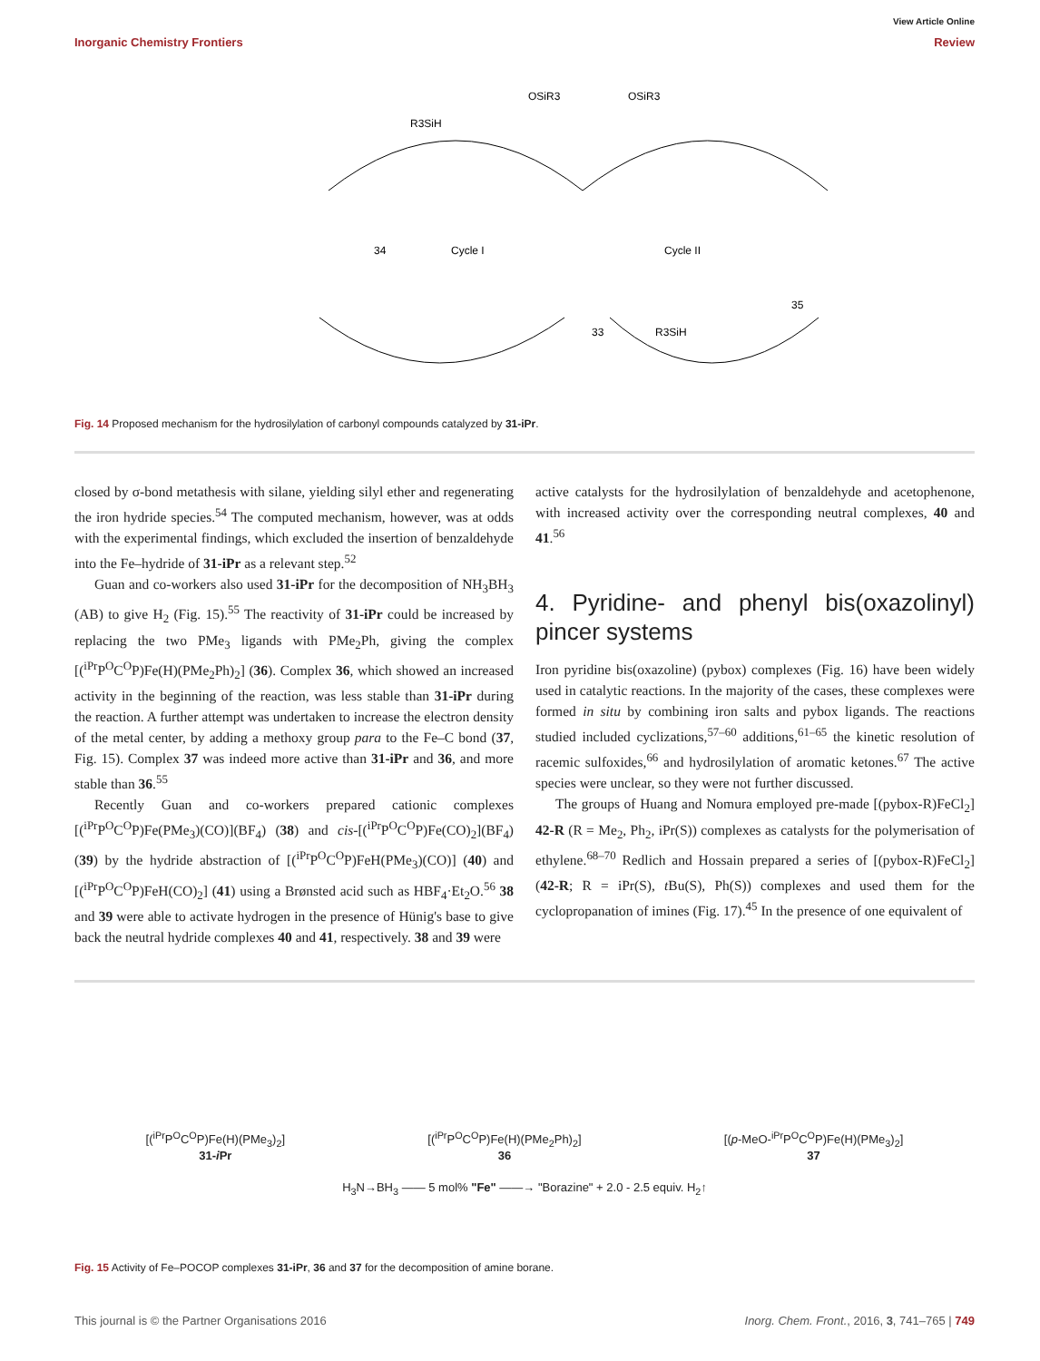View Article Online
Inorganic Chemistry Frontiers Review
R3SiH
OSiR3
OSiR3
34
33
35
Cycle I
Cycle II
R3SiH
Fig. 14 Proposed mechanism for the hydrosilylation of carbonyl compounds catalyzed by 31-iPr.
closed by σ-bond metathesis with silane, yielding silyl ether and regenerating the iron hydride species.<sup>54</sup> The computed mechanism, however, was at odds with the experimental findings, which excluded the insertion of benzaldehyde into the Fe–hydride of 31-iPr as a relevant step.<sup>52</sup>
Guan and co-workers also used 31-iPr for the decomposition of NH<sub>3</sub>BH<sub>3</sub> (AB) to give H<sub>2</sub> (Fig. 15).<sup>55</sup> The reactivity of 31-iPr could be increased by replacing the two PMe<sub>3</sub> ligands with PMe<sub>2</sub>Ph, giving the complex [(<sup>iPr</sup>P<sup>O</sup>C<sup>O</sup>P)Fe(H)(PMe<sub>2</sub>Ph)<sub>2</sub>] (36). Complex 36, which showed an increased activity in the beginning of the reaction, was less stable than 31-iPr during the reaction. A further attempt was undertaken to increase the electron density of the metal center, by adding a methoxy group para to the Fe–C bond (37, Fig. 15). Complex 37 was indeed more active than 31-iPr and 36, and more stable than 36.<sup>55</sup>
Recently Guan and co-workers prepared cationic complexes [(<sup>iPr</sup>P<sup>O</sup>C<sup>O</sup>P)Fe(PMe<sub>3</sub>)(CO)](BF<sub>4</sub>) (38) and cis-[(<sup>iPr</sup>P<sup>O</sup>C<sup>O</sup>P)Fe(CO)<sub>2</sub>](BF<sub>4</sub>) (39) by the hydride abstraction of [(<sup>iPr</sup>P<sup>O</sup>C<sup>O</sup>P)FeH(PMe<sub>3</sub>)(CO)] (40) and [(<sup>iPr</sup>P<sup>O</sup>C<sup>O</sup>P)FeH(CO)<sub>2</sub>] (41) using a Brønsted acid such as HBF<sub>4</sub>·Et<sub>2</sub>O.<sup>56</sup> 38 and 39 were able to activate hydrogen in the presence of Hünig's base to give back the neutral hydride complexes 40 and 41, respectively. 38 and 39 were
active catalysts for the hydrosilylation of benzaldehyde and acetophenone, with increased activity over the corresponding neutral complexes, 40 and 41.<sup>56</sup>
4. Pyridine- and phenyl bis(oxazolinyl) pincer systems
Iron pyridine bis(oxazoline) (pybox) complexes (Fig. 16) have been widely used in catalytic reactions. In the majority of the cases, these complexes were formed in situ by combining iron salts and pybox ligands. The reactions studied included cyclizations,<sup>57–60</sup> additions,<sup>61–65</sup> the kinetic resolution of racemic sulfoxides,<sup>66</sup> and hydrosilylation of aromatic ketones.<sup>67</sup> The active species were unclear, so they were not further discussed.
The groups of Huang and Nomura employed pre-made [(pybox-R)FeCl<sub>2</sub>] 42-R (R = Me<sub>2</sub>, Ph<sub>2</sub>, iPr(S)) complexes as catalysts for the polymerisation of ethylene.<sup>68–70</sup> Redlich and Hossain prepared a series of [(pybox-R)FeCl<sub>2</sub>] (42-R; R = iPr(S), t Bu(S), Ph(S)) complexes and used them for the cyclopropanation of imines (Fig. 17).<sup>45</sup> In the presence of one equivalent of
[(<sup>iPr</sup>P<sup>O</sup>C<sup>O</sup>P)Fe(H)(PMe<sub>3</sub>)<sub>2</sub>]
31-i Pr
[(<sup>iPr</sup>P<sup>O</sup>C<sup>O</sup>P)Fe(H)(PMe<sub>2</sub>Ph)<sub>2</sub>]
36
[(p-MeO-<sup>iPr</sup>P<sup>O</sup>C<sup>O</sup>P)Fe(H)(PMe<sub>3</sub>)<sub>2</sub>]
37
H<sub>3</sub>N→BH<sub>3</sub> —— 5 mol% "Fe" ——→ "Borazine" + 2.0 - 2.5 equiv. H<sub>2</sub>↑
Fig. 15 Activity of Fe–POCOP complexes 31-iPr, 36 and 37 for the decomposition of amine borane.
This journal is © the Partner Organisations 2016 Inorg. Chem. Front., 2016, 3, 741–765 | 749